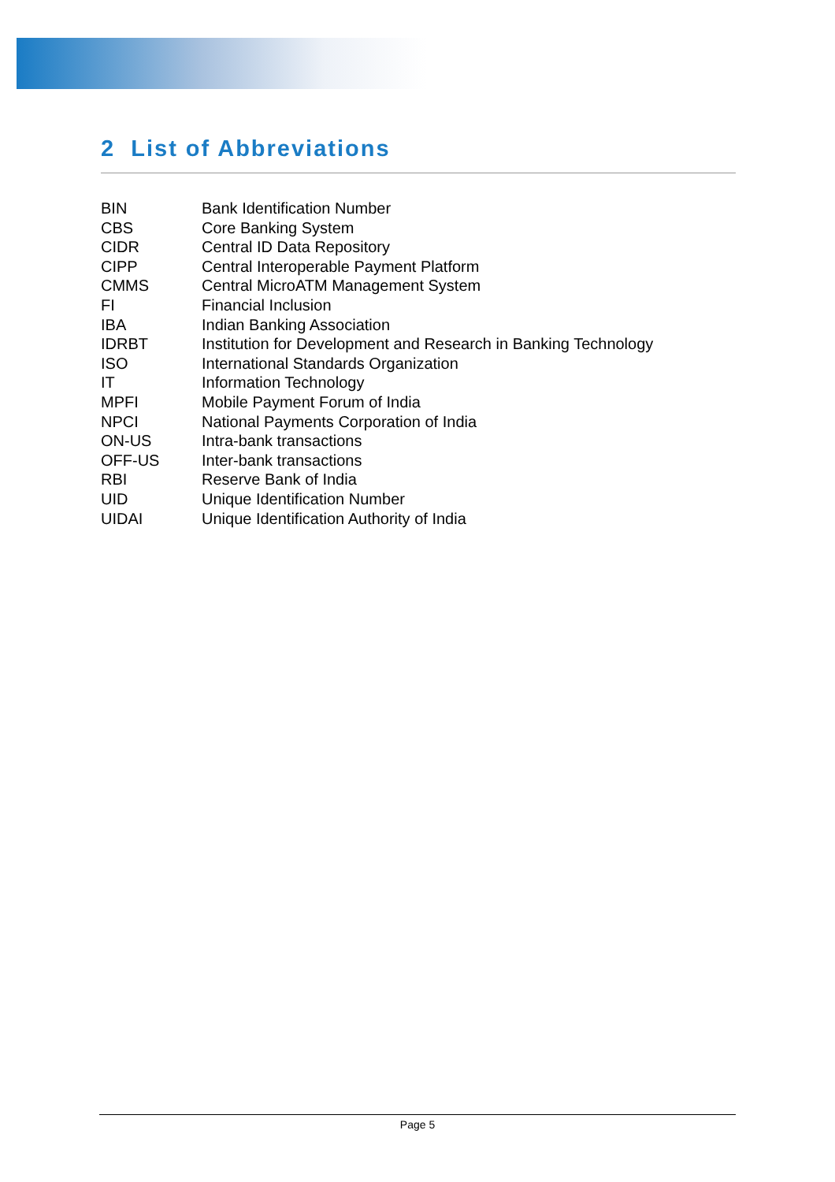2 List of Abbreviations
| BIN | Bank Identification Number |
| CBS | Core Banking System |
| CIDR | Central ID Data Repository |
| CIPP | Central Interoperable Payment Platform |
| CMMS | Central MicroATM Management System |
| FI | Financial Inclusion |
| IBA | Indian Banking Association |
| IDRBT | Institution for Development and Research in Banking Technology |
| ISO | International Standards Organization |
| IT | Information Technology |
| MPFI | Mobile Payment Forum of India |
| NPCI | National Payments Corporation of India |
| ON-US | Intra-bank transactions |
| OFF-US | Inter-bank transactions |
| RBI | Reserve Bank of India |
| UID | Unique Identification Number |
| UIDAI | Unique Identification Authority of India |
Page 5